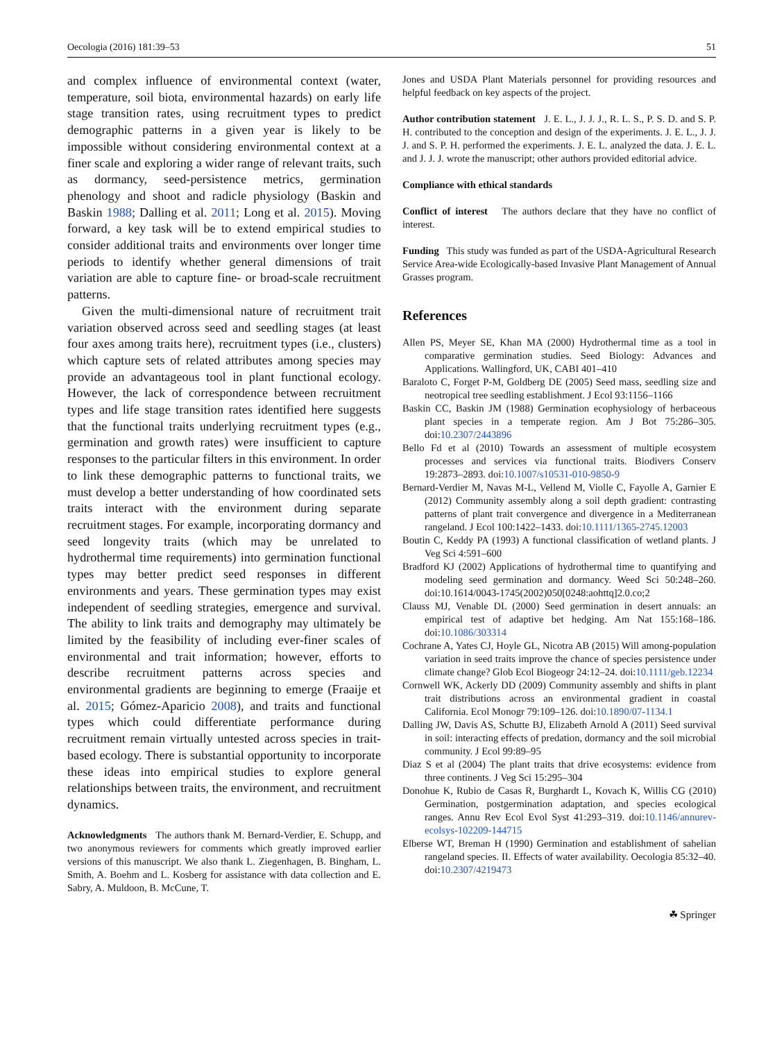Oecologia (2016) 181:39–53 51
and complex influence of environmental context (water, temperature, soil biota, environmental hazards) on early life stage transition rates, using recruitment types to predict demographic patterns in a given year is likely to be impossible without considering environmental context at a finer scale and exploring a wider range of relevant traits, such as dormancy, seed-persistence metrics, germination phenology and shoot and radicle physiology (Baskin and Baskin 1988; Dalling et al. 2011; Long et al. 2015). Moving forward, a key task will be to extend empirical studies to consider additional traits and environments over longer time periods to identify whether general dimensions of trait variation are able to capture fine- or broad-scale recruitment patterns.
Given the multi-dimensional nature of recruitment trait variation observed across seed and seedling stages (at least four axes among traits here), recruitment types (i.e., clusters) which capture sets of related attributes among species may provide an advantageous tool in plant functional ecology. However, the lack of correspondence between recruitment types and life stage transition rates identified here suggests that the functional traits underlying recruitment types (e.g., germination and growth rates) were insufficient to capture responses to the particular filters in this environment. In order to link these demographic patterns to functional traits, we must develop a better understanding of how coordinated sets traits interact with the environment during separate recruitment stages. For example, incorporating dormancy and seed longevity traits (which may be unrelated to hydrothermal time requirements) into germination functional types may better predict seed responses in different environments and years. These germination types may exist independent of seedling strategies, emergence and survival. The ability to link traits and demography may ultimately be limited by the feasibility of including ever-finer scales of environmental and trait information; however, efforts to describe recruitment patterns across species and environmental gradients are beginning to emerge (Fraaije et al. 2015; Gómez-Aparicio 2008), and traits and functional types which could differentiate performance during recruitment remain virtually untested across species in trait-based ecology. There is substantial opportunity to incorporate these ideas into empirical studies to explore general relationships between traits, the environment, and recruitment dynamics.
Acknowledgments The authors thank M. Bernard-Verdier, E. Schupp, and two anonymous reviewers for comments which greatly improved earlier versions of this manuscript. We also thank L. Ziegenhagen, B. Bingham, L. Smith, A. Boehm and L. Kosberg for assistance with data collection and E. Sabry, A. Muldoon, B. McCune, T.
Jones and USDA Plant Materials personnel for providing resources and helpful feedback on key aspects of the project.
Author contribution statement J. E. L., J. J. J., R. L. S., P. S. D. and S. P. H. contributed to the conception and design of the experiments. J. E. L., J. J. J. and S. P. H. performed the experiments. J. E. L. analyzed the data. J. E. L. and J. J. J. wrote the manuscript; other authors provided editorial advice.
Compliance with ethical standards
Conflict of interest The authors declare that they have no conflict of interest.
Funding This study was funded as part of the USDA-Agricultural Research Service Area-wide Ecologically-based Invasive Plant Management of Annual Grasses program.
References
Allen PS, Meyer SE, Khan MA (2000) Hydrothermal time as a tool in comparative germination studies. Seed Biology: Advances and Applications. Wallingford, UK, CABI 401–410
Baraloto C, Forget P-M, Goldberg DE (2005) Seed mass, seedling size and neotropical tree seedling establishment. J Ecol 93:1156–1166
Baskin CC, Baskin JM (1988) Germination ecophysiology of herbaceous plant species in a temperate region. Am J Bot 75:286–305. doi:10.2307/2443896
Bello Fd et al (2010) Towards an assessment of multiple ecosystem processes and services via functional traits. Biodivers Conserv 19:2873–2893. doi:10.1007/s10531-010-9850-9
Bernard-Verdier M, Navas M-L, Vellend M, Violle C, Fayolle A, Garnier E (2012) Community assembly along a soil depth gradient: contrasting patterns of plant trait convergence and divergence in a Mediterranean rangeland. J Ecol 100:1422–1433. doi:10.1111/1365-2745.12003
Boutin C, Keddy PA (1993) A functional classification of wetland plants. J Veg Sci 4:591–600
Bradford KJ (2002) Applications of hydrothermal time to quantifying and modeling seed germination and dormancy. Weed Sci 50:248–260. doi:10.1614/0043-1745(2002)050[0248:aohttq]2.0.co;2
Clauss MJ, Venable DL (2000) Seed germination in desert annuals: an empirical test of adaptive bet hedging. Am Nat 155:168–186. doi:10.1086/303314
Cochrane A, Yates CJ, Hoyle GL, Nicotra AB (2015) Will among-population variation in seed traits improve the chance of species persistence under climate change? Glob Ecol Biogeogr 24:12–24. doi:10.1111/geb.12234
Cornwell WK, Ackerly DD (2009) Community assembly and shifts in plant trait distributions across an environmental gradient in coastal California. Ecol Monogr 79:109–126. doi:10.1890/07-1134.1
Dalling JW, Davis AS, Schutte BJ, Elizabeth Arnold A (2011) Seed survival in soil: interacting effects of predation, dormancy and the soil microbial community. J Ecol 99:89–95
Diaz S et al (2004) The plant traits that drive ecosystems: evidence from three continents. J Veg Sci 15:295–304
Donohue K, Rubio de Casas R, Burghardt L, Kovach K, Willis CG (2010) Germination, postgermination adaptation, and species ecological ranges. Annu Rev Ecol Evol Syst 41:293–319. doi:10.1146/annurev-ecolsys-102209-144715
Elberse WT, Breman H (1990) Germination and establishment of sahelian rangeland species. II. Effects of water availability. Oecologia 85:32–40. doi:10.2307/4219473
☘ Springer